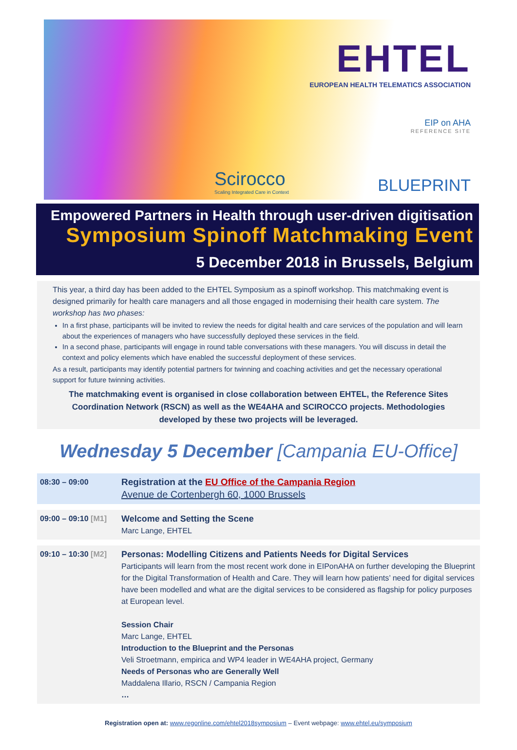EHTEL
EUROPEAN HEALTH TELEMATICS ASSOCIATION
EIP on AHA
REFERENCE SITE
Scirocco
Scaling Integrated Care in Context
BLUEPRINT
Empowered Partners in Health through user-driven digitisation
Symposium Spinoff Matchmaking Event
5 December 2018 in Brussels, Belgium
This year, a third day has been added to the EHTEL Symposium as a spinoff workshop. This matchmaking event is designed primarily for health care managers and all those engaged in modernising their health care system. The workshop has two phases:
In a first phase, participants will be invited to review the needs for digital health and care services of the population and will learn about the experiences of managers who have successfully deployed these services in the field.
In a second phase, participants will engage in round table conversations with these managers. You will discuss in detail the context and policy elements which have enabled the successful deployment of these services.
As a result, participants may identify potential partners for twinning and coaching activities and get the necessary operational support for future twinning activities.
The matchmaking event is organised in close collaboration between EHTEL, the Reference Sites Coordination Network (RSCN) as well as the WE4AHA and SCIROCCO projects. Methodologies developed by these two projects will be leveraged.
Wednesday 5 December [Campania EU-Office]
| 08:30 – 09:00 | Registration at the EU Office of the Campania Region Avenue de Cortenbergh 60, 1000 Brussels |
| 09:00 – 09:10 [M1] | Welcome and Setting the Scene Marc Lange, EHTEL |
| 09:10 – 10:30 [M2] | Personas: Modelling Citizens and Patients Needs for Digital Services Participants will learn from the most recent work done in EIPonAHA on further developing the Blueprint for the Digital Transformation of Health and Care. They will learn how patients’ need for digital services have been modelled and what are the digital services to be considered as flagship for policy purposes at European level. Session Chair Marc Lange, EHTEL Introduction to the Blueprint and the Personas Veli Stroetmann, empirica and WP4 leader in WE4AHA project, Germany Needs of Personas who are Generally Well Maddalena Illario, RSCN / Campania Region … |
Registration open at: www.regonline.com/ehtel2018symposium – Event webpage: www.ehtel.eu/symposium